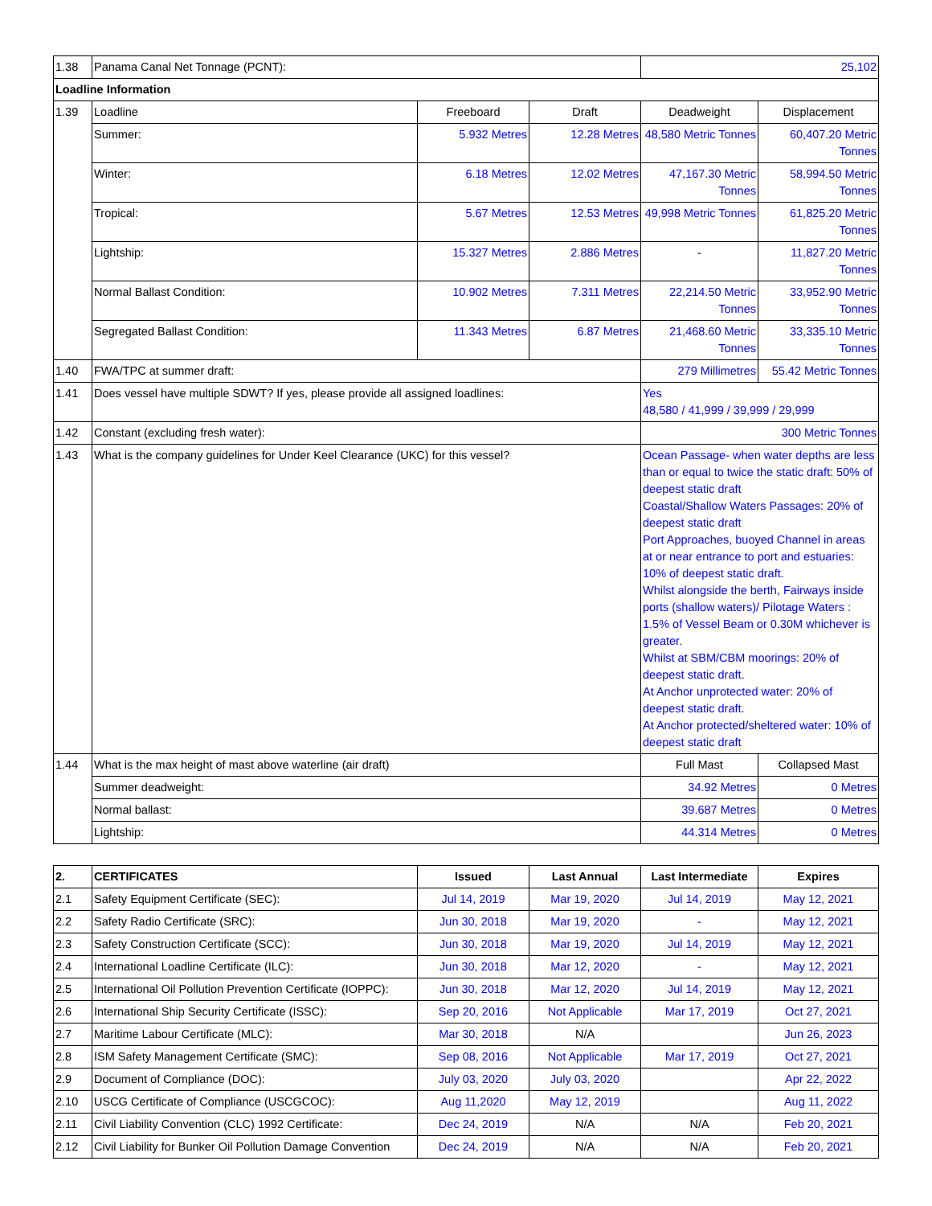| 1.38 | Panama Canal Net Tonnage (PCNT): | | | 25,102 | |
| Loadline Information | | | | | |
| 1.39 | Loadline | Freeboard | Draft | Deadweight | Displacement |
| | Summer: | 5.932 Metres | 12.28 Metres | 48,580 Metric Tonnes | 60,407.20 Metric Tonnes |
| | Winter: | 6.18 Metres | 12.02 Metres | 47,167.30 Metric Tonnes | 58,994.50 Metric Tonnes |
| | Tropical: | 5.67 Metres | 12.53 Metres | 49,998 Metric Tonnes | 61,825.20 Metric Tonnes |
| | Lightship: | 15.327 Metres | 2.886 Metres | - | 11,827.20 Metric Tonnes |
| | Normal Ballast Condition: | 10.902 Metres | 7.311 Metres | 22,214.50 Metric Tonnes | 33,952.90 Metric Tonnes |
| | Segregated Ballast Condition: | 11.343 Metres | 6.87 Metres | 21,468.60 Metric Tonnes | 33,335.10 Metric Tonnes |
| 1.40 | FWA/TPC at summer draft: | | | 279 Millimetres | 55.42 Metric Tonnes |
| 1.41 | Does vessel have multiple SDWT? If yes, please provide all assigned loadlines: | | | Yes 48,580 / 41,999 / 39,999 / 29,999 | |
| 1.42 | Constant (excluding fresh water): | | | 300 Metric Tonnes | |
| 1.43 | What is the company guidelines for Under Keel Clearance (UKC) for this vessel? | | | Ocean Passage- when water depths are less than or equal to twice the static draft: 50% of deepest static draft Coastal/Shallow Waters Passages: 20% of deepest static draft Port Approaches, buoyed Channel in areas at or near entrance to port and estuaries: 10% of deepest static draft. Whilst alongside the berth, Fairways inside ports (shallow waters)/ Pilotage Waters : 1.5% of Vessel Beam or 0.30M whichever is greater. Whilst at SBM/CBM moorings: 20% of deepest static draft. At Anchor unprotected water: 20% of deepest static draft. At Anchor protected/sheltered water: 10% of deepest static draft | |
| 1.44 | What is the max height of mast above waterline (air draft) | | | Full Mast | Collapsed Mast |
| | Summer deadweight: | | | 34.92 Metres | 0 Metres |
| | Normal ballast: | | | 39.687 Metres | 0 Metres |
| | Lightship: | | | 44.314 Metres | 0 Metres |
| 2. | CERTIFICATES | Issued | Last Annual | Last Intermediate | Expires |
| --- | --- | --- | --- | --- | --- |
| 2.1 | Safety Equipment Certificate (SEC): | Jul 14, 2019 | Mar 19, 2020 | Jul 14, 2019 | May 12, 2021 |
| 2.2 | Safety Radio Certificate (SRC): | Jun 30, 2018 | Mar 19, 2020 | - | May 12, 2021 |
| 2.3 | Safety Construction Certificate (SCC): | Jun 30, 2018 | Mar 19, 2020 | Jul 14, 2019 | May 12, 2021 |
| 2.4 | International Loadline Certificate (ILC): | Jun 30, 2018 | Mar 12, 2020 | - | May 12, 2021 |
| 2.5 | International Oil Pollution Prevention Certificate (IOPPC): | Jun 30, 2018 | Mar 12, 2020 | Jul 14, 2019 | May 12, 2021 |
| 2.6 | International Ship Security Certificate (ISSC): | Sep 20, 2016 | Not Applicable | Mar 17, 2019 | Oct 27, 2021 |
| 2.7 | Maritime Labour Certificate (MLC): | Mar 30, 2018 | N/A | | Jun 26, 2023 |
| 2.8 | ISM Safety Management Certificate (SMC): | Sep 08, 2016 | Not Applicable | Mar 17, 2019 | Oct 27, 2021 |
| 2.9 | Document of Compliance (DOC): | July 03, 2020 | July 03, 2020 | | Apr 22, 2022 |
| 2.10 | USCG Certificate of Compliance (USCGCOC): | Aug 11,2020 | May 12, 2019 | | Aug 11, 2022 |
| 2.11 | Civil Liability Convention (CLC) 1992 Certificate: | Dec 24, 2019 | N/A | N/A | Feb 20, 2021 |
| 2.12 | Civil Liability for Bunker Oil Pollution Damage Convention | Dec 24, 2019 | N/A | N/A | Feb 20, 2021 |